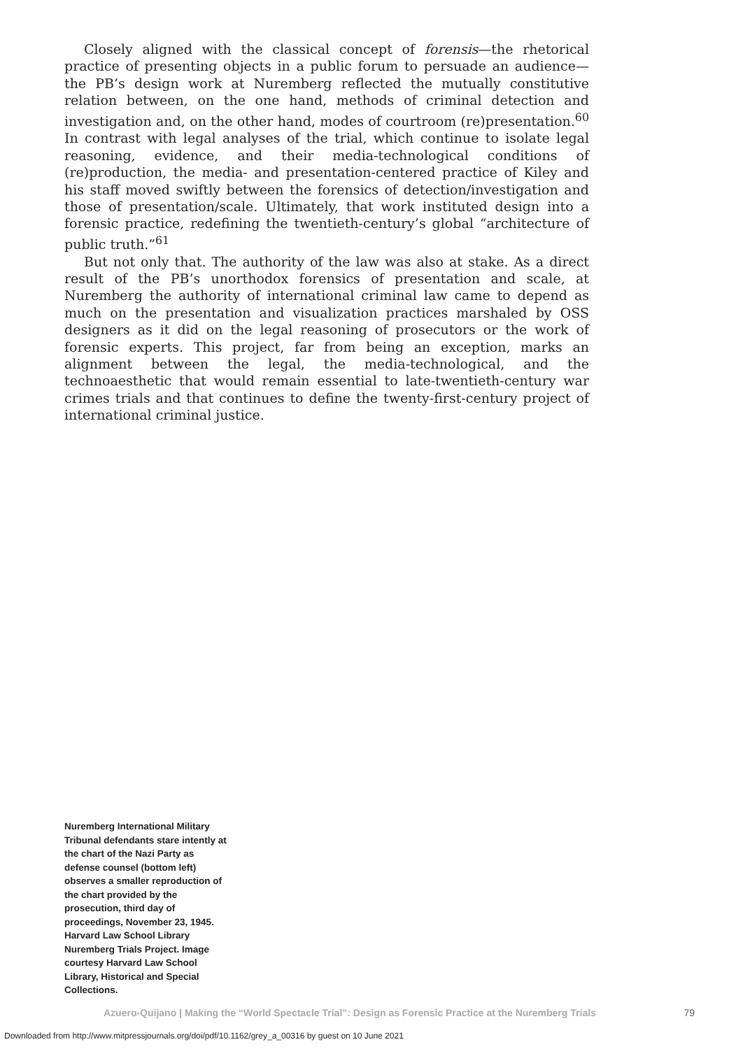Closely aligned with the classical concept of forensis—the rhetorical practice of presenting objects in a public forum to persuade an audience—the PB’s design work at Nuremberg reflected the mutually constitutive relation between, on the one hand, methods of criminal detection and investigation and, on the other hand, modes of courtroom (re)presentation.<sup>60</sup> In contrast with legal analyses of the trial, which continue to isolate legal reasoning, evidence, and their media-technological conditions of (re)production, the media- and presentation-centered practice of Kiley and his staff moved swiftly between the forensics of detection/investigation and those of presentation/scale. Ultimately, that work instituted design into a forensic practice, redefining the twentieth-century’s global “architecture of public truth.”<sup>61</sup>
But not only that. The authority of the law was also at stake. As a direct result of the PB’s unorthodox forensics of presentation and scale, at Nuremberg the authority of international criminal law came to depend as much on the presentation and visualization practices marshaled by OSS designers as it did on the legal reasoning of prosecutors or the work of forensic experts. This project, far from being an exception, marks an alignment between the legal, the media-technological, and the technoaesthetic that would remain essential to late-twentieth-century war crimes trials and that continues to define the twenty-first-century project of international criminal justice.
Nuremberg International Military Tribunal defendants stare intently at the chart of the Nazi Party as defense counsel (bottom left) observes a smaller reproduction of the chart provided by the prosecution, third day of proceedings, November 23, 1945. Harvard Law School Library Nuremberg Trials Project. Image courtesy Harvard Law School Library, Historical and Special Collections.
Azuero-Quijano | Making the “World Spectacle Trial”: Design as Forensic Practice at the Nuremberg Trials 79
Downloaded from http://www.mitpressjournals.org/doi/pdf/10.1162/grey_a_00316 by guest on 10 June 2021